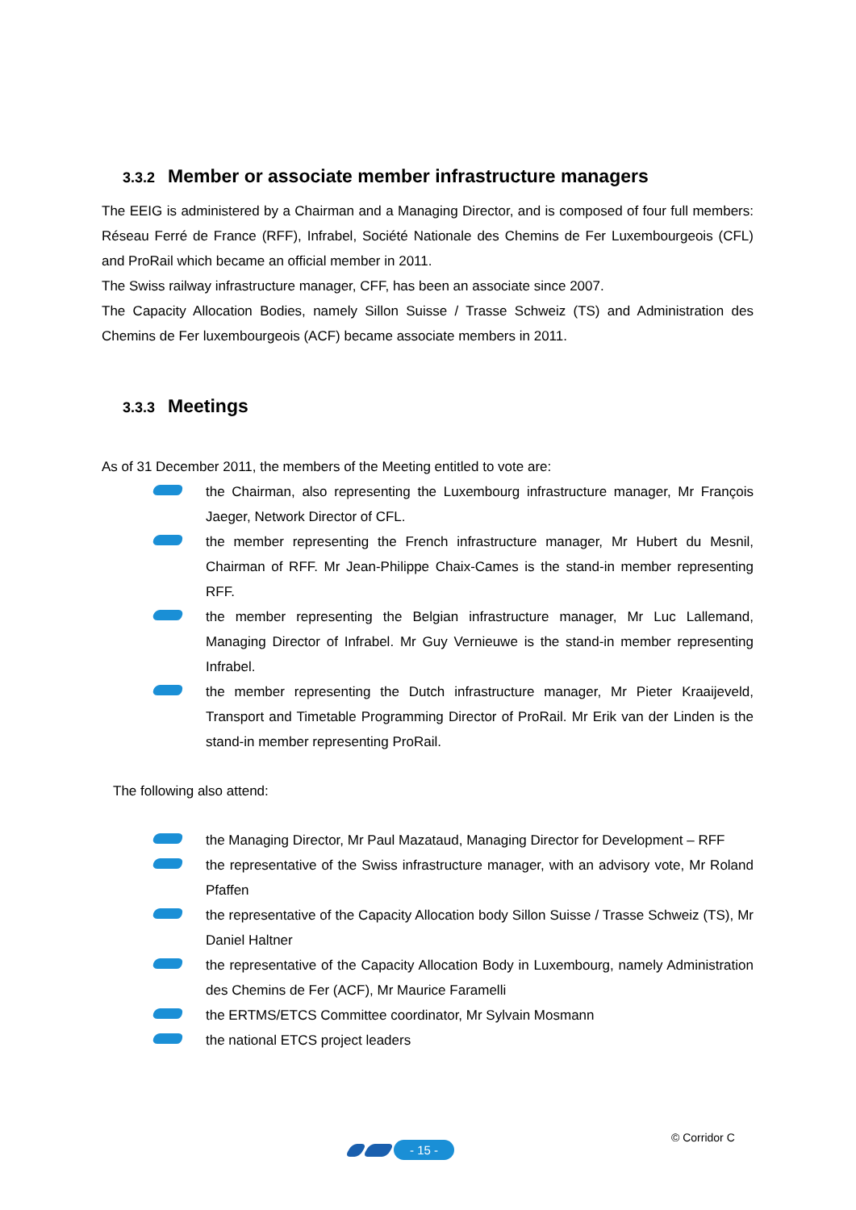3.3.2 Member or associate member infrastructure managers
The EEIG is administered by a Chairman and a Managing Director, and is composed of four full members: Réseau Ferré de France (RFF), Infrabel, Société Nationale des Chemins de Fer Luxembourgeois (CFL) and ProRail which became an official member in 2011.
The Swiss railway infrastructure manager, CFF, has been an associate since 2007.
The Capacity Allocation Bodies, namely Sillon Suisse / Trasse Schweiz (TS) and Administration des Chemins de Fer luxembourgeois (ACF) became associate members in 2011.
3.3.3 Meetings
As of 31 December 2011, the members of the Meeting entitled to vote are:
the Chairman, also representing the Luxembourg infrastructure manager, Mr François Jaeger, Network Director of CFL.
the member representing the French infrastructure manager, Mr Hubert du Mesnil, Chairman of RFF. Mr Jean-Philippe Chaix-Cames is the stand-in member representing RFF.
the member representing the Belgian infrastructure manager, Mr Luc Lallemand, Managing Director of Infrabel. Mr Guy Vernieuwe is the stand-in member representing Infrabel.
the member representing the Dutch infrastructure manager, Mr Pieter Kraaijeveld, Transport and Timetable Programming Director of ProRail. Mr Erik van der Linden is the stand-in member representing ProRail.
The following also attend:
the Managing Director, Mr Paul Mazataud, Managing Director for Development – RFF
the representative of the Swiss infrastructure manager, with an advisory vote, Mr Roland Pfaffen
the representative of the Capacity Allocation body Sillon Suisse / Trasse Schweiz (TS), Mr Daniel Haltner
the representative of the Capacity Allocation Body in Luxembourg, namely Administration des Chemins de Fer (ACF), Mr Maurice Faramelli
the ERTMS/ETCS Committee coordinator, Mr Sylvain Mosmann
the national ETCS project leaders
© Corridor C
- 15 -